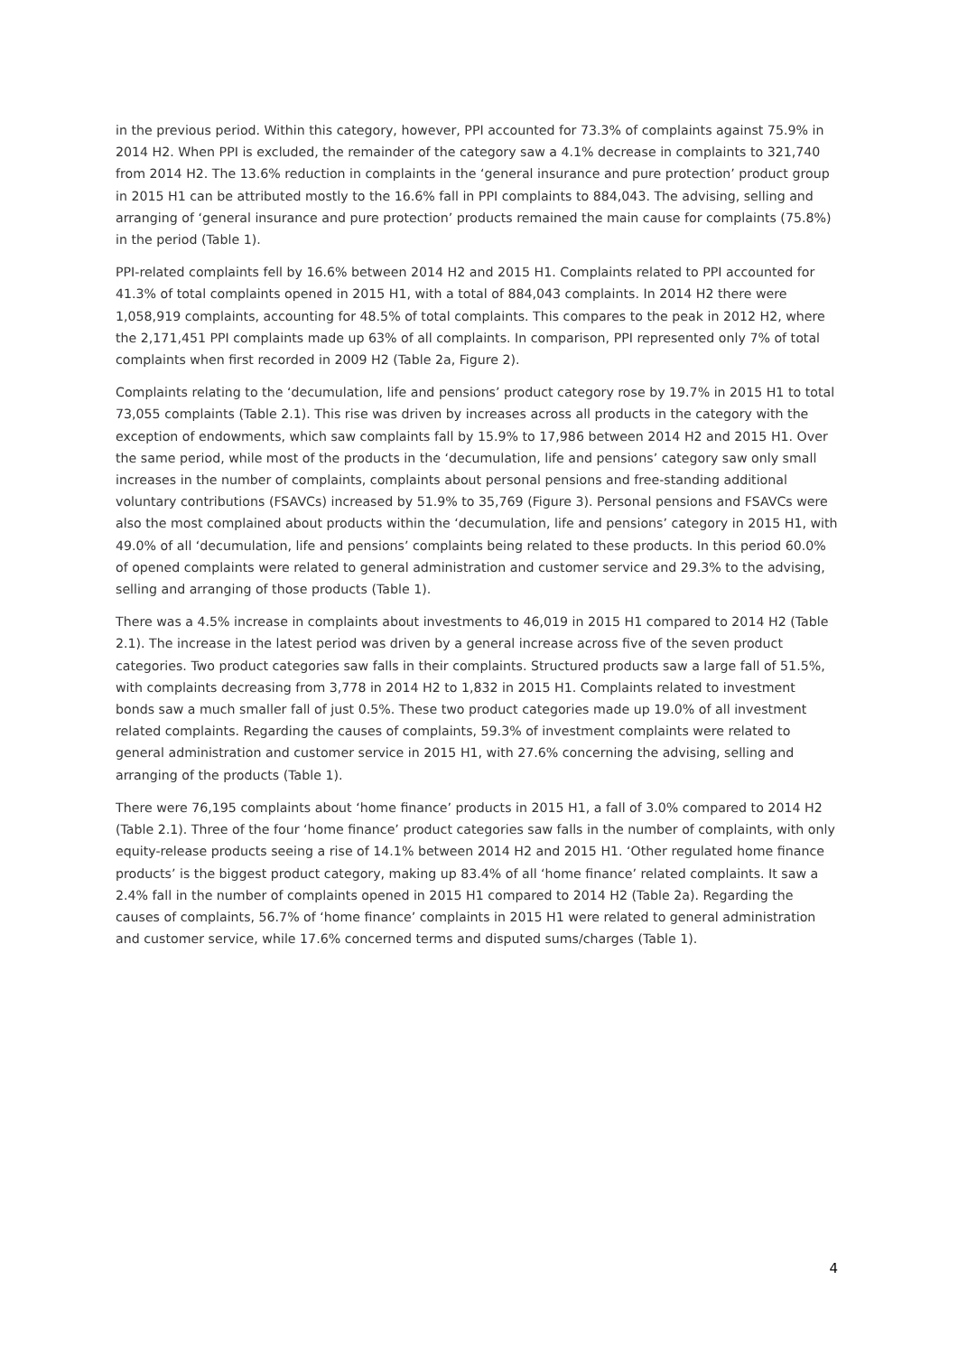in the previous period. Within this category, however, PPI accounted for 73.3% of complaints against 75.9% in 2014 H2. When PPI is excluded, the remainder of the category saw a 4.1% decrease in complaints to 321,740 from 2014 H2. The 13.6% reduction in complaints in the ‘general insurance and pure protection’ product group in 2015 H1 can be attributed mostly to the 16.6% fall in PPI complaints to 884,043. The advising, selling and arranging of ‘general insurance and pure protection’ products remained the main cause for complaints (75.8%) in the period (Table 1).
PPI-related complaints fell by 16.6% between 2014 H2 and 2015 H1. Complaints related to PPI accounted for 41.3% of total complaints opened in 2015 H1, with a total of 884,043 complaints. In 2014 H2 there were 1,058,919 complaints, accounting for 48.5% of total complaints. This compares to the peak in 2012 H2, where the 2,171,451 PPI complaints made up 63% of all complaints. In comparison, PPI represented only 7% of total complaints when first recorded in 2009 H2 (Table 2a, Figure 2).
Complaints relating to the ‘decumulation, life and pensions’ product category rose by 19.7% in 2015 H1 to total 73,055 complaints (Table 2.1). This rise was driven by increases across all products in the category with the exception of endowments, which saw complaints fall by 15.9% to 17,986 between 2014 H2 and 2015 H1. Over the same period, while most of the products in the ‘decumulation, life and pensions’ category saw only small increases in the number of complaints, complaints about personal pensions and free-standing additional voluntary contributions (FSAVCs) increased by 51.9% to 35,769 (Figure 3). Personal pensions and FSAVCs were also the most complained about products within the ‘decumulation, life and pensions’ category in 2015 H1, with 49.0% of all ‘decumulation, life and pensions’ complaints being related to these products. In this period 60.0% of opened complaints were related to general administration and customer service and 29.3% to the advising, selling and arranging of those products (Table 1).
There was a 4.5% increase in complaints about investments to 46,019 in 2015 H1 compared to 2014 H2 (Table 2.1). The increase in the latest period was driven by a general increase across five of the seven product categories. Two product categories saw falls in their complaints. Structured products saw a large fall of 51.5%, with complaints decreasing from 3,778 in 2014 H2 to 1,832 in 2015 H1. Complaints related to investment bonds saw a much smaller fall of just 0.5%. These two product categories made up 19.0% of all investment related complaints. Regarding the causes of complaints, 59.3% of investment complaints were related to general administration and customer service in 2015 H1, with 27.6% concerning the advising, selling and arranging of the products (Table 1).
There were 76,195 complaints about ‘home finance’ products in 2015 H1, a fall of 3.0% compared to 2014 H2 (Table 2.1). Three of the four ‘home finance’ product categories saw falls in the number of complaints, with only equity-release products seeing a rise of 14.1% between 2014 H2 and 2015 H1. ‘Other regulated home finance products’ is the biggest product category, making up 83.4% of all ‘home finance’ related complaints. It saw a 2.4% fall in the number of complaints opened in 2015 H1 compared to 2014 H2 (Table 2a). Regarding the causes of complaints, 56.7% of ‘home finance’ complaints in 2015 H1 were related to general administration and customer service, while 17.6% concerned terms and disputed sums/charges (Table 1).
4